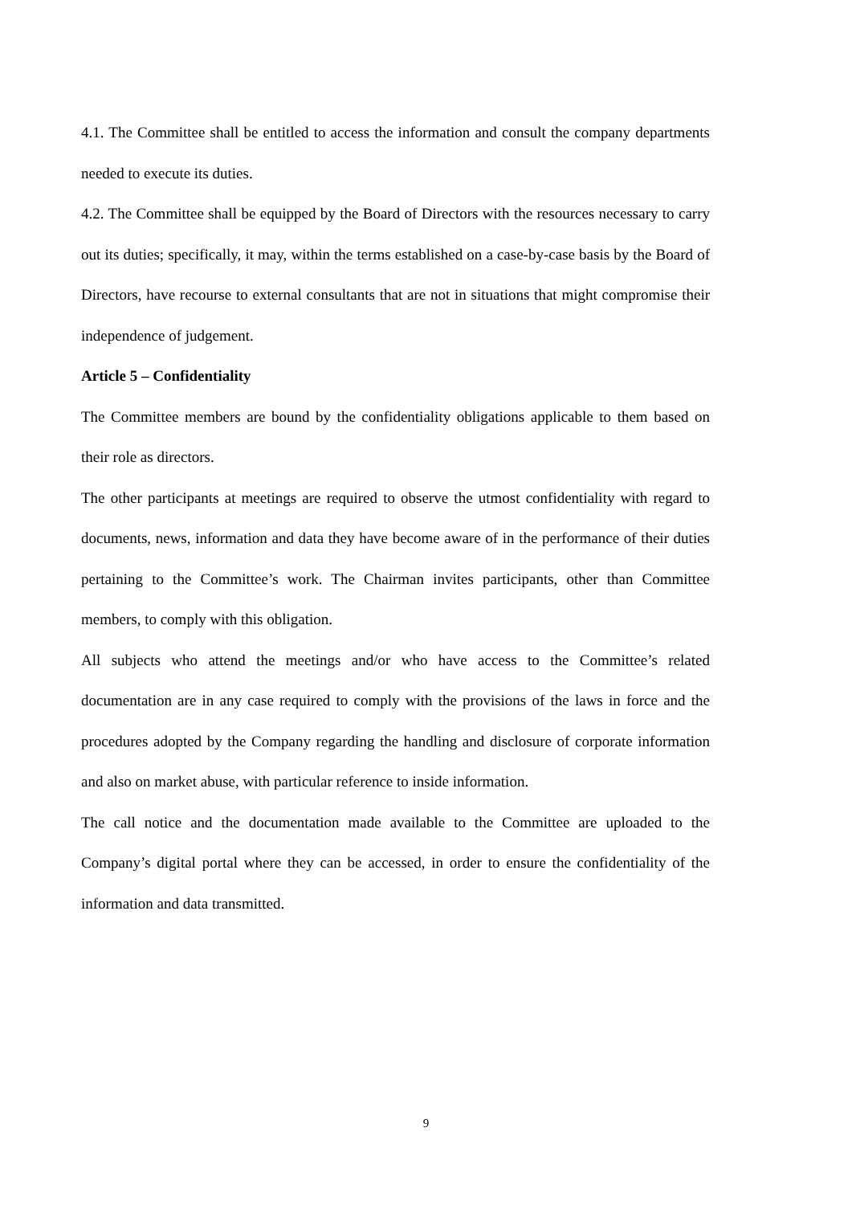4.1. The Committee shall be entitled to access the information and consult the company departments needed to execute its duties.
4.2. The Committee shall be equipped by the Board of Directors with the resources necessary to carry out its duties; specifically, it may, within the terms established on a case-by-case basis by the Board of Directors, have recourse to external consultants that are not in situations that might compromise their independence of judgement.
Article 5 – Confidentiality
The Committee members are bound by the confidentiality obligations applicable to them based on their role as directors.
The other participants at meetings are required to observe the utmost confidentiality with regard to documents, news, information and data they have become aware of in the performance of their duties pertaining to the Committee’s work. The Chairman invites participants, other than Committee members, to comply with this obligation.
All subjects who attend the meetings and/or who have access to the Committee’s related documentation are in any case required to comply with the provisions of the laws in force and the procedures adopted by the Company regarding the handling and disclosure of corporate information and also on market abuse, with particular reference to inside information.
The call notice and the documentation made available to the Committee are uploaded to the Company’s digital portal where they can be accessed, in order to ensure the confidentiality of the information and data transmitted.
9